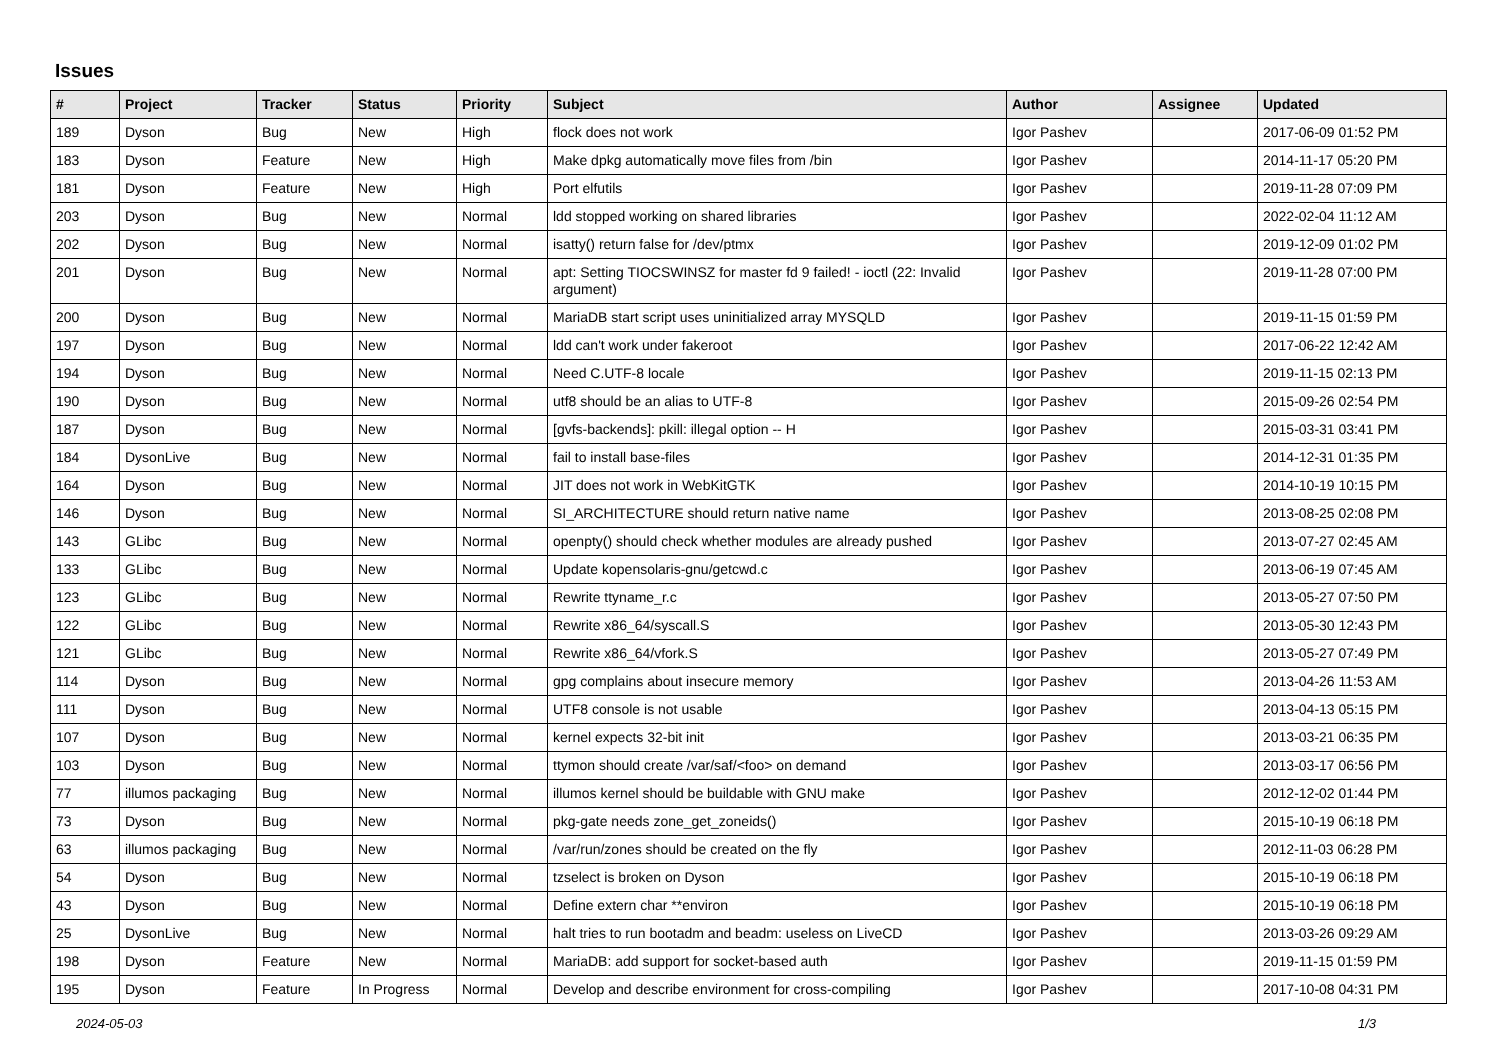Issues
| # | Project | Tracker | Status | Priority | Subject | Author | Assignee | Updated |
| --- | --- | --- | --- | --- | --- | --- | --- | --- |
| 189 | Dyson | Bug | New | High | flock does not work | Igor Pashev | | 2017-06-09 01:52 PM |
| 183 | Dyson | Feature | New | High | Make dpkg automatically move files from /bin | Igor Pashev | | 2014-11-17 05:20 PM |
| 181 | Dyson | Feature | New | High | Port elfutils | Igor Pashev | | 2019-11-28 07:09 PM |
| 203 | Dyson | Bug | New | Normal | ldd stopped working on shared libraries | Igor Pashev | | 2022-02-04 11:12 AM |
| 202 | Dyson | Bug | New | Normal | isatty() return false for /dev/ptmx | Igor Pashev | | 2019-12-09 01:02 PM |
| 201 | Dyson | Bug | New | Normal | apt: Setting TIOCSWINSZ for master fd 9 failed! - ioctl (22: Invalid argument) | Igor Pashev | | 2019-11-28 07:00 PM |
| 200 | Dyson | Bug | New | Normal | MariaDB start script uses uninitialized array MYSQLD | Igor Pashev | | 2019-11-15 01:59 PM |
| 197 | Dyson | Bug | New | Normal | ldd can't work under fakeroot | Igor Pashev | | 2017-06-22 12:42 AM |
| 194 | Dyson | Bug | New | Normal | Need C.UTF-8 locale | Igor Pashev | | 2019-11-15 02:13 PM |
| 190 | Dyson | Bug | New | Normal | utf8 should be an alias to UTF-8 | Igor Pashev | | 2015-09-26 02:54 PM |
| 187 | Dyson | Bug | New | Normal | [gvfs-backends]: pkill: illegal option -- H | Igor Pashev | | 2015-03-31 03:41 PM |
| 184 | DysonLive | Bug | New | Normal | fail to install base-files | Igor Pashev | | 2014-12-31 01:35 PM |
| 164 | Dyson | Bug | New | Normal | JIT does not work in WebKitGTK | Igor Pashev | | 2014-10-19 10:15 PM |
| 146 | Dyson | Bug | New | Normal | SI_ARCHITECTURE should return native name | Igor Pashev | | 2013-08-25 02:08 PM |
| 143 | GLibc | Bug | New | Normal | openpty() should check whether modules are already pushed | Igor Pashev | | 2013-07-27 02:45 AM |
| 133 | GLibc | Bug | New | Normal | Update kopensolaris-gnu/getcwd.c | Igor Pashev | | 2013-06-19 07:45 AM |
| 123 | GLibc | Bug | New | Normal | Rewrite ttyname_r.c | Igor Pashev | | 2013-05-27 07:50 PM |
| 122 | GLibc | Bug | New | Normal | Rewrite x86_64/syscall.S | Igor Pashev | | 2013-05-30 12:43 PM |
| 121 | GLibc | Bug | New | Normal | Rewrite x86_64/vfork.S | Igor Pashev | | 2013-05-27 07:49 PM |
| 114 | Dyson | Bug | New | Normal | gpg complains about insecure memory | Igor Pashev | | 2013-04-26 11:53 AM |
| 111 | Dyson | Bug | New | Normal | UTF8 console is not usable | Igor Pashev | | 2013-04-13 05:15 PM |
| 107 | Dyson | Bug | New | Normal | kernel expects 32-bit init | Igor Pashev | | 2013-03-21 06:35 PM |
| 103 | Dyson | Bug | New | Normal | ttymon should create /var/saf/<foo> on demand | Igor Pashev | | 2013-03-17 06:56 PM |
| 77 | illumos packaging | Bug | New | Normal | illumos kernel should be buildable with GNU make | Igor Pashev | | 2012-12-02 01:44 PM |
| 73 | Dyson | Bug | New | Normal | pkg-gate needs zone_get_zoneids() | Igor Pashev | | 2015-10-19 06:18 PM |
| 63 | illumos packaging | Bug | New | Normal | /var/run/zones should be created on the fly | Igor Pashev | | 2012-11-03 06:28 PM |
| 54 | Dyson | Bug | New | Normal | tzselect is broken on Dyson | Igor Pashev | | 2015-10-19 06:18 PM |
| 43 | Dyson | Bug | New | Normal | Define extern char **environ | Igor Pashev | | 2015-10-19 06:18 PM |
| 25 | DysonLive | Bug | New | Normal | halt tries to run bootadm and beadm: useless on LiveCD | Igor Pashev | | 2013-03-26 09:29 AM |
| 198 | Dyson | Feature | New | Normal | MariaDB: add support for socket-based auth | Igor Pashev | | 2019-11-15 01:59 PM |
| 195 | Dyson | Feature | In Progress | Normal | Develop and describe environment for cross-compiling | Igor Pashev | | 2017-10-08 04:31 PM |
2024-05-03 1/3